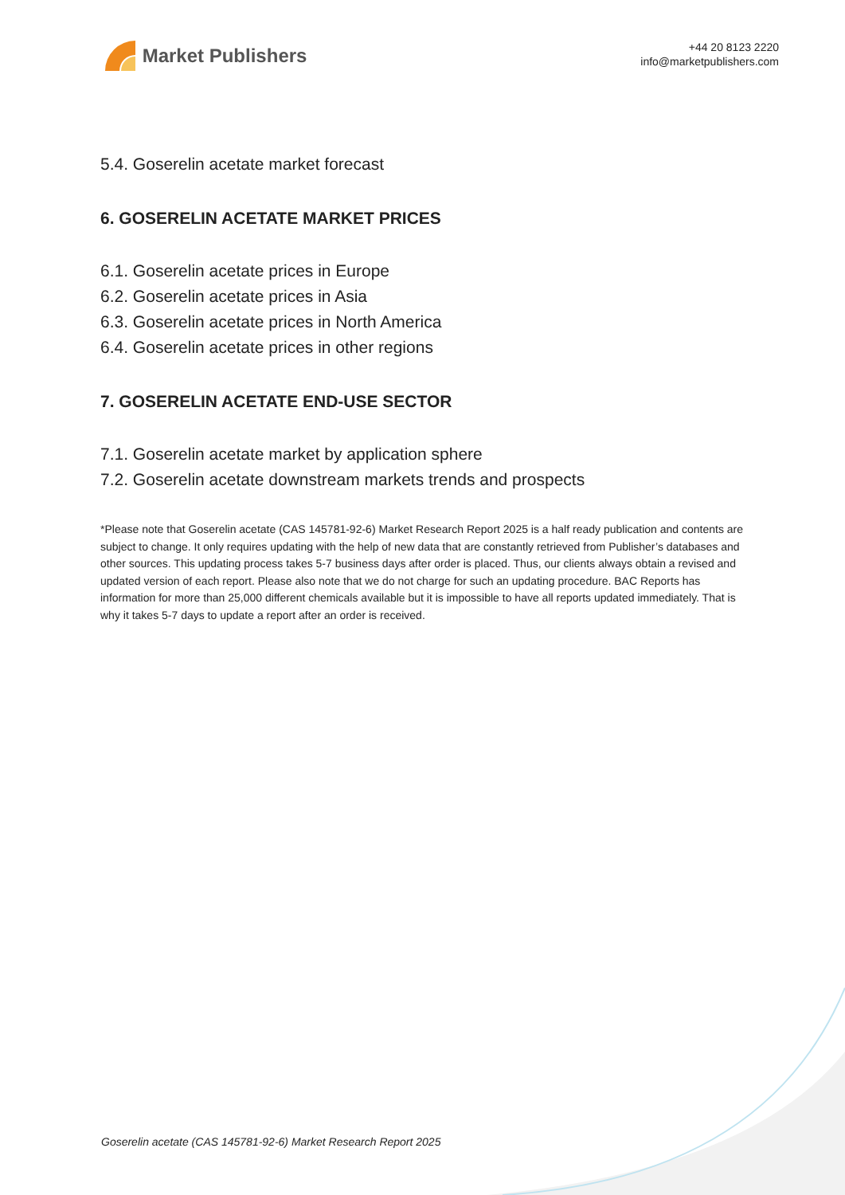Market Publishers
+44 20 8123 2220
info@marketpublishers.com
5.4. Goserelin acetate market forecast
6. GOSERELIN ACETATE MARKET PRICES
6.1. Goserelin acetate prices in Europe
6.2. Goserelin acetate prices in Asia
6.3. Goserelin acetate prices in North America
6.4. Goserelin acetate prices in other regions
7. GOSERELIN ACETATE END-USE SECTOR
7.1. Goserelin acetate market by application sphere
7.2. Goserelin acetate downstream markets trends and prospects
*Please note that Goserelin acetate (CAS 145781-92-6) Market Research Report 2025 is a half ready publication and contents are subject to change. It only requires updating with the help of new data that are constantly retrieved from Publisher’s databases and other sources. This updating process takes 5-7 business days after order is placed. Thus, our clients always obtain a revised and updated version of each report. Please also note that we do not charge for such an updating procedure. BAC Reports has information for more than 25,000 different chemicals available but it is impossible to have all reports updated immediately. That is why it takes 5-7 days to update a report after an order is received.
Goserelin acetate (CAS 145781-92-6) Market Research Report 2025